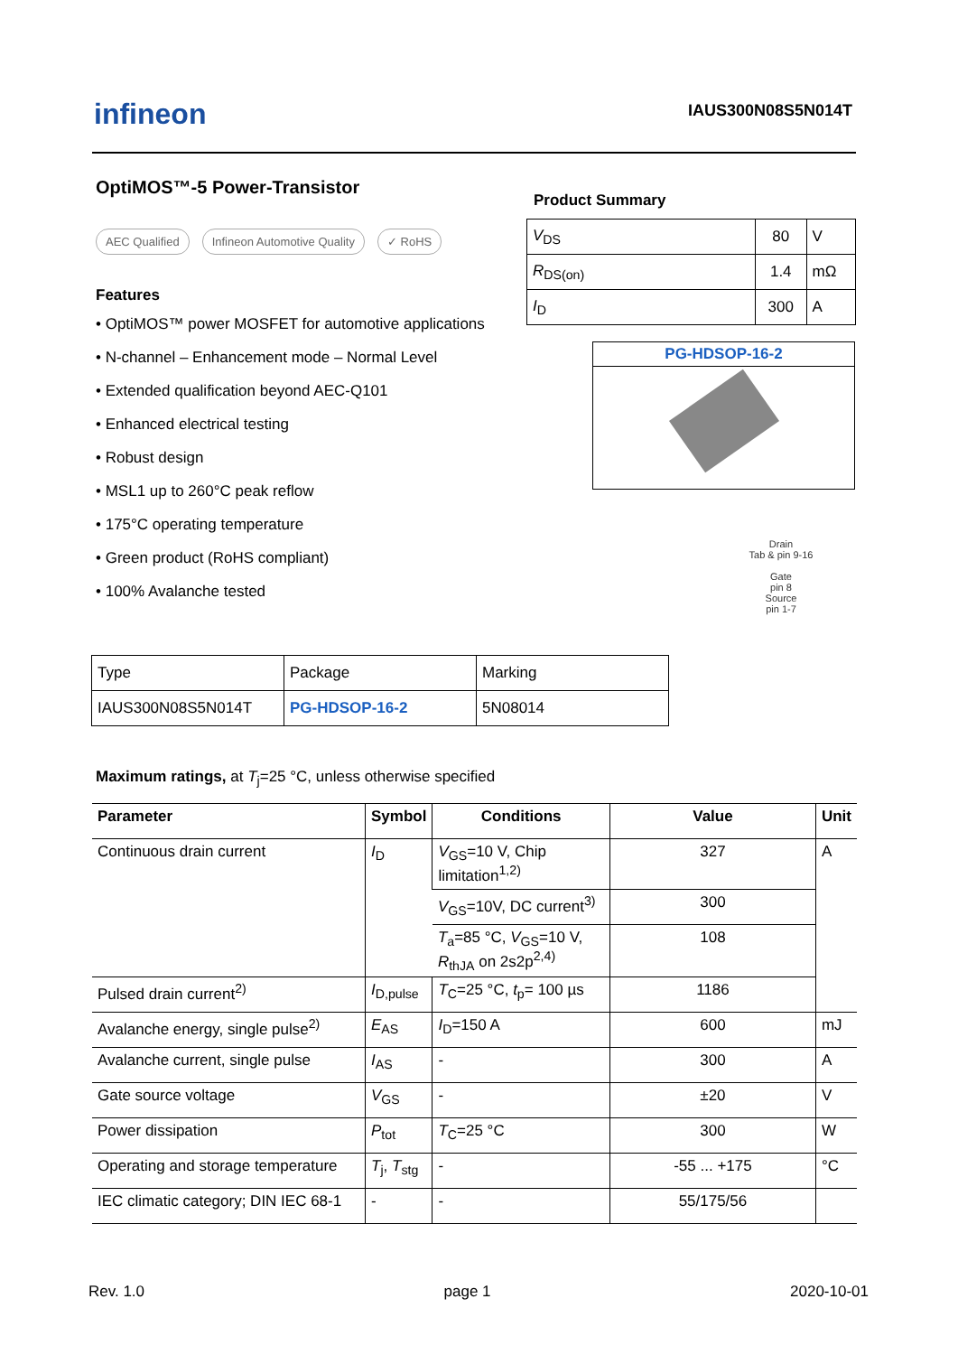infineon IAUS300N08S5N014T
OptiMOS™-5 Power-Transistor
AEC Qualified Infineon Automotive Quality ✓ RoHS
Features
• OptiMOS™ power MOSFET for automotive applications
• N-channel – Enhancement mode – Normal Level
• Extended qualification beyond AEC-Q101
• Enhanced electrical testing
• Robust design
• MSL1 up to 260°C peak reflow
• 175°C operating temperature
• Green product (RoHS compliant)
• 100% Avalanche tested
Product Summary
| V<sub>DS</sub> | 80 | V |
| R<sub>DS(on)</sub> | 1.4 | mΩ |
| I<sub>D</sub> | 300 | A |
PG-HDSOP-16-2
Drain
Tab & pin 9-16
Gate
pin 8
Source
pin 1-7
| Type | Package | Marking |
| IAUS300N08S5N014T | PG-HDSOP-16-2 | 5N08014 |
Maximum ratings, at T<sub>j</sub>=25 °C, unless otherwise specified
| Parameter | Symbol | Conditions | Value | Unit |
| --- | --- | --- | --- | --- |
| Continuous drain current | I<sub>D</sub> | V<sub>GS</sub>=10 V, Chip limitation<sup>1,2)</sup> | 327 | A |
| | | V<sub>GS</sub>=10V, DC current<sup>3)</sup> | 300 | |
| | | T<sub>a</sub>=85 °C, V<sub>GS</sub>=10 V, R<sub>thJA</sub> on 2s2p<sup>2,4)</sup> | 108 | |
| Pulsed drain current<sup>2)</sup> | I<sub>D,pulse</sub> | T<sub>C</sub>=25 °C, t<sub>p</sub>= 100 µs | 1186 | |
| Avalanche energy, single pulse<sup>2)</sup> | E<sub>AS</sub> | I<sub>D</sub>=150 A | 600 | mJ |
| Avalanche current, single pulse | I<sub>AS</sub> | - | 300 | A |
| Gate source voltage | V<sub>GS</sub> | - | ±20 | V |
| Power dissipation | P<sub>tot</sub> | T<sub>C</sub>=25 °C | 300 | W |
| Operating and storage temperature | T<sub>j</sub>, T<sub>stg</sub> | - | -55 ... +175 | °C |
| IEC climatic category; DIN IEC 68-1 | - | - | 55/175/56 | |
Rev. 1.0 page 1 2020-10-01